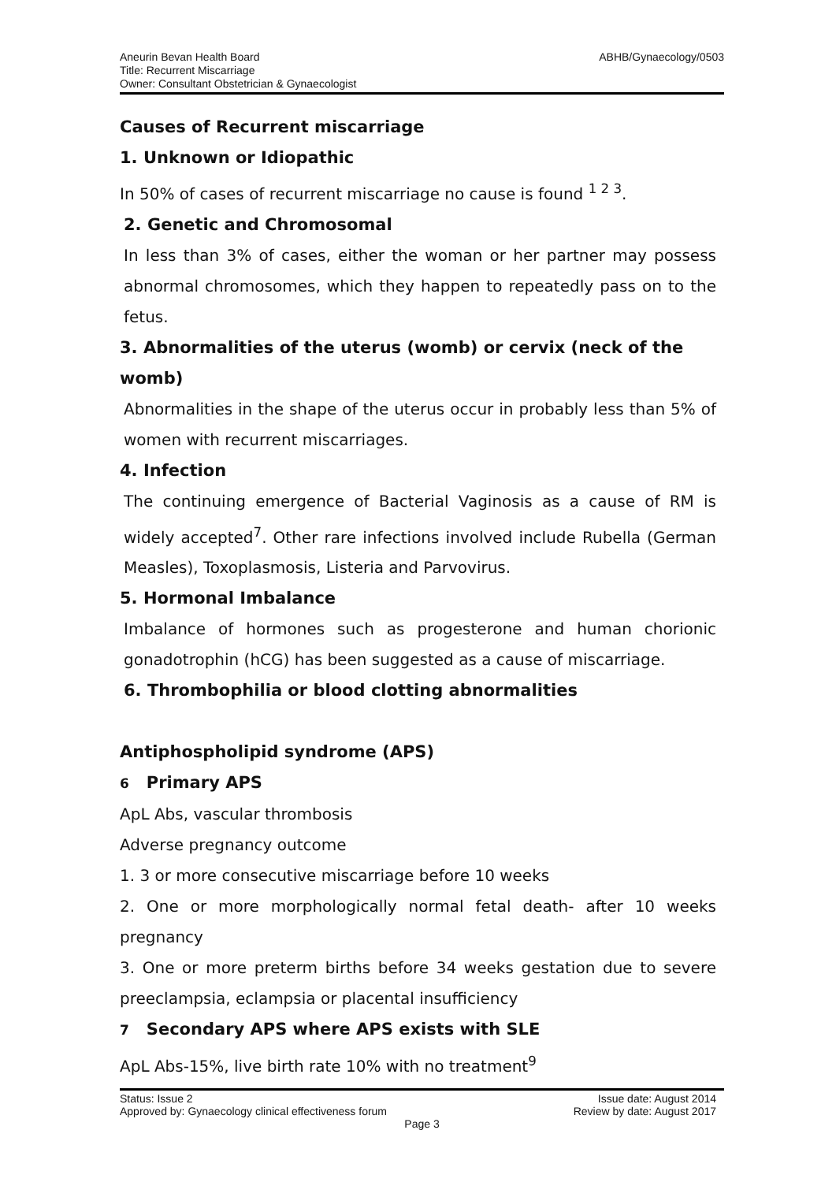Aneurin Bevan Health Board
Title: Recurrent Miscarriage
Owner: Consultant Obstetrician & Gynaecologist
ABHB/Gynaecology/0503
Causes of Recurrent miscarriage
1. Unknown or Idiopathic
In 50% of cases of recurrent miscarriage no cause is found <sup>1 2 3</sup>.
2. Genetic and Chromosomal
In less than 3% of cases, either the woman or her partner may possess abnormal chromosomes, which they happen to repeatedly pass on to the fetus.
3. Abnormalities of the uterus (womb) or cervix (neck of the womb)
Abnormalities in the shape of the uterus occur in probably less than 5% of women with recurrent miscarriages.
4. Infection
The continuing emergence of Bacterial Vaginosis as a cause of RM is widely accepted<sup>7</sup>. Other rare infections involved include Rubella (German Measles), Toxoplasmosis, Listeria and Parvovirus.
5. Hormonal Imbalance
Imbalance of hormones such as progesterone and human chorionic gonadotrophin (hCG) has been suggested as a cause of miscarriage.
6. Thrombophilia or blood clotting abnormalities
Antiphospholipid syndrome (APS)
6 Primary APS
ApL Abs, vascular thrombosis
Adverse pregnancy outcome
1. 3 or more consecutive miscarriage before 10 weeks
2. One or more morphologically normal fetal death- after 10 weeks pregnancy
3. One or more preterm births before 34 weeks gestation due to severe preeclampsia, eclampsia or placental insufficiency
7 Secondary APS where APS exists with SLE
ApL Abs-15%, live birth rate 10% with no treatment<sup>9</sup>
Status: Issue 2 Issue date: August 2014
Approved by: Gynaecology clinical effectiveness forum Review by date: August 2017
Page 3